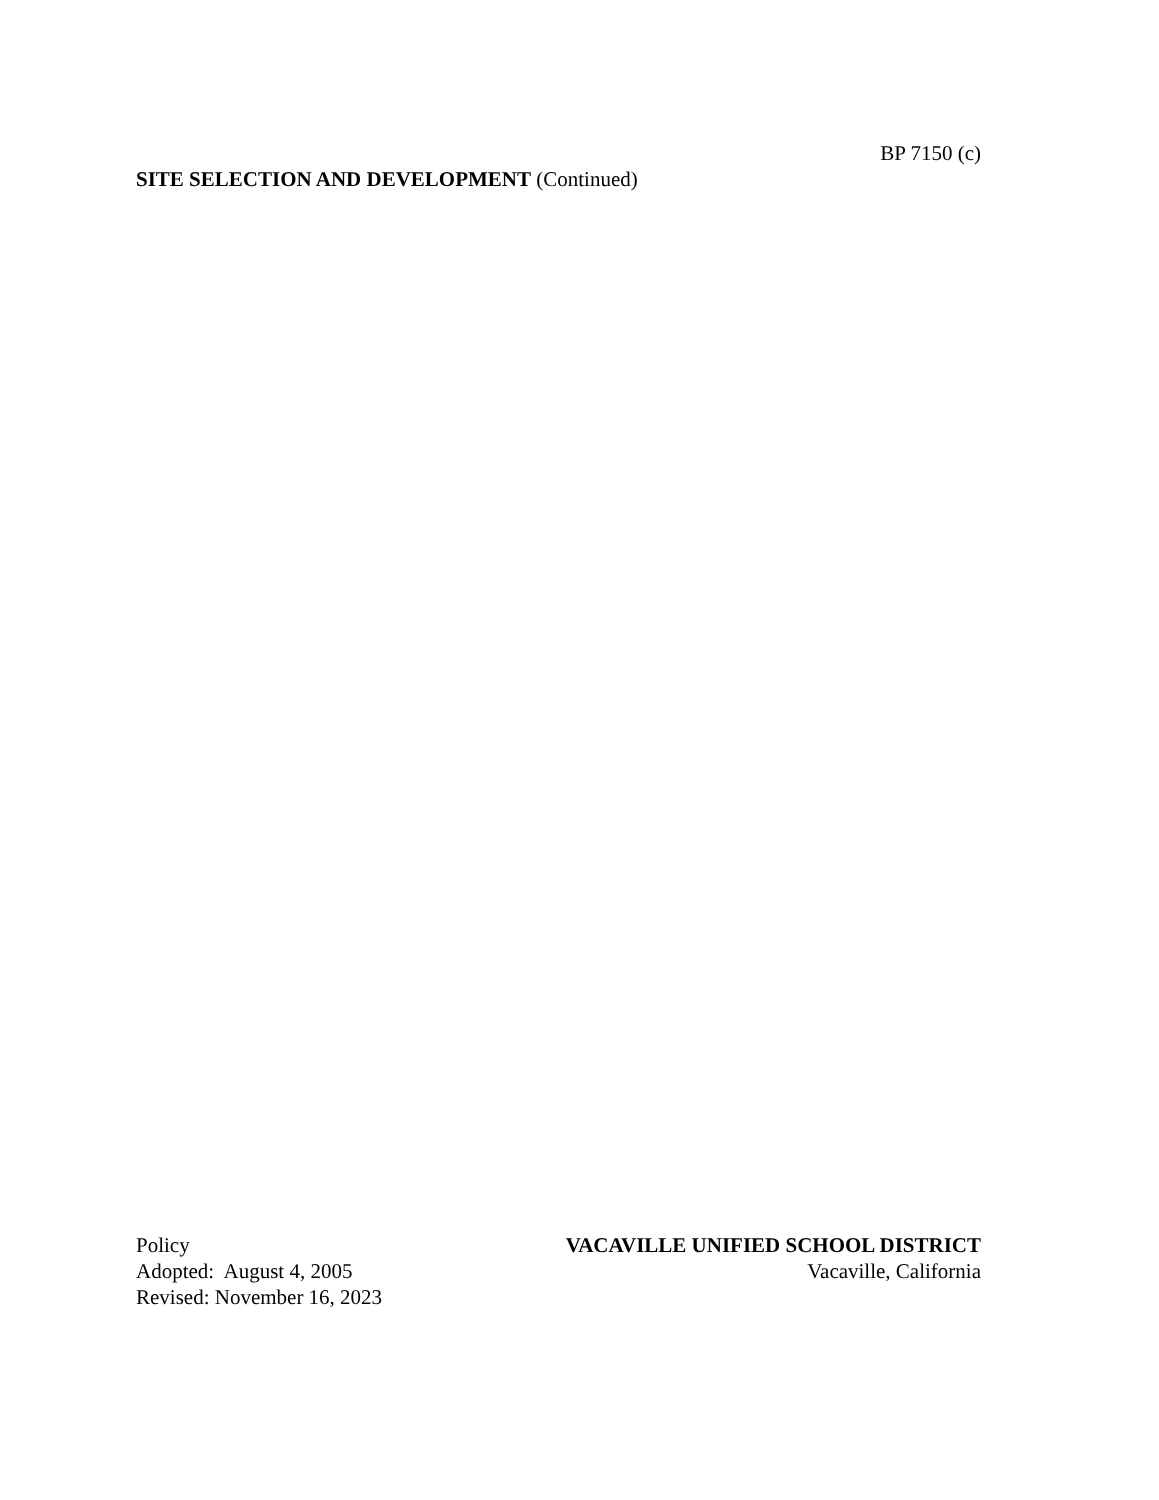BP 7150 (c)
SITE SELECTION AND DEVELOPMENT (Continued)
Policy
Adopted: August 4, 2005
Revised: November 16, 2023
VACAVILLE UNIFIED SCHOOL DISTRICT
Vacaville, California